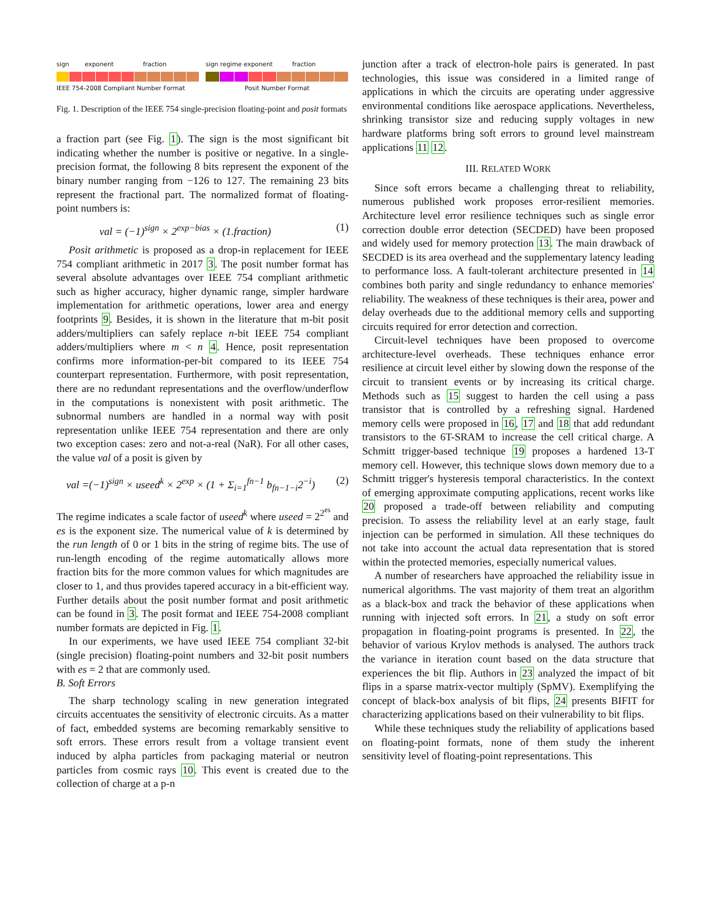sign exponent fraction
IEEE 754-2008 Compliant Number Format
sign regime exponent fraction
Posit Number Format
Fig. 1. Description of the IEEE 754 single-precision floating-point and posit formats
a fraction part (see Fig. 1). The sign is the most significant bit indicating whether the number is positive or negative. In a single-precision format, the following 8 bits represent the exponent of the binary number ranging from −126 to 127. The remaining 23 bits represent the fractional part. The normalized format of floating-point numbers is:
val = (−1)<sup>sign</sup> × 2<sup>exp−bias</sup> × (1.fraction) (1)
Posit arithmetic is proposed as a drop-in replacement for IEEE 754 compliant arithmetic in 2017 3. The posit number format has several absolute advantages over IEEE 754 compliant arithmetic such as higher accuracy, higher dynamic range, simpler hardware implementation for arithmetic operations, lower area and energy footprints 9. Besides, it is shown in the literature that m-bit posit adders/multipliers can safely replace n-bit IEEE 754 compliant adders/multipliers where m < n 4. Hence, posit representation confirms more information-per-bit compared to its IEEE 754 counterpart representation. Furthermore, with posit representation, there are no redundant representations and the overflow/underflow in the computations is nonexistent with posit arithmetic. The subnormal numbers are handled in a normal way with posit representation unlike IEEE 754 representation and there are only two exception cases: zero and not-a-real (NaR). For all other cases, the value val of a posit is given by
val =(−1)<sup>sign</sup> × useed<sup>k</sup> × 2<sup>exp</sup> × (1 + Σ<sub>i=1</sub><sup>fn−1</sup> b<sub>fn−1−i</sub>2<sup>−i</sup>) (2)
The regime indicates a scale factor of useed<sup>k</sup> where useed = 2<sup>2<sup>es</sup></sup> and es is the exponent size. The numerical value of k is determined by the run length of 0 or 1 bits in the string of regime bits. The use of run-length encoding of the regime automatically allows more fraction bits for the more common values for which magnitudes are closer to 1, and thus provides tapered accuracy in a bit-efficient way. Further details about the posit number format and posit arithmetic can be found in 3. The posit format and IEEE 754-2008 compliant number formats are depicted in Fig. 1.
In our experiments, we have used IEEE 754 compliant 32-bit (single precision) floating-point numbers and 32-bit posit numbers with es = 2 that are commonly used.
B. Soft Errors
The sharp technology scaling in new generation integrated circuits accentuates the sensitivity of electronic circuits. As a matter of fact, embedded systems are becoming remarkably sensitive to soft errors. These errors result from a voltage transient event induced by alpha particles from packaging material or neutron particles from cosmic rays 10. This event is created due to the collection of charge at a p-n
junction after a track of electron-hole pairs is generated. In past technologies, this issue was considered in a limited range of applications in which the circuits are operating under aggressive environmental conditions like aerospace applications. Nevertheless, shrinking transistor size and reducing supply voltages in new hardware platforms bring soft errors to ground level mainstream applications 11 12.
III. RELATED WORK
Since soft errors became a challenging threat to reliability, numerous published work proposes error-resilient memories. Architecture level error resilience techniques such as single error correction double error detection (SECDED) have been proposed and widely used for memory protection 13. The main drawback of SECDED is its area overhead and the supplementary latency leading to performance loss. A fault-tolerant architecture presented in 14 combines both parity and single redundancy to enhance memories' reliability. The weakness of these techniques is their area, power and delay overheads due to the additional memory cells and supporting circuits required for error detection and correction.
Circuit-level techniques have been proposed to overcome architecture-level overheads. These techniques enhance error resilience at circuit level either by slowing down the response of the circuit to transient events or by increasing its critical charge. Methods such as 15 suggest to harden the cell using a pass transistor that is controlled by a refreshing signal. Hardened memory cells were proposed in 16, 17 and 18 that add redundant transistors to the 6T-SRAM to increase the cell critical charge. A Schmitt trigger-based technique 19 proposes a hardened 13-T memory cell. However, this technique slows down memory due to a Schmitt trigger's hysteresis temporal characteristics. In the context of emerging approximate computing applications, recent works like 20 proposed a trade-off between reliability and computing precision. To assess the reliability level at an early stage, fault injection can be performed in simulation. All these techniques do not take into account the actual data representation that is stored within the protected memories, especially numerical values.
A number of researchers have approached the reliability issue in numerical algorithms. The vast majority of them treat an algorithm as a black-box and track the behavior of these applications when running with injected soft errors. In 21, a study on soft error propagation in floating-point programs is presented. In 22, the behavior of various Krylov methods is analysed. The authors track the variance in iteration count based on the data structure that experiences the bit flip. Authors in 23 analyzed the impact of bit flips in a sparse matrix-vector multiply (SpMV). Exemplifying the concept of black-box analysis of bit flips, 24 presents BIFIT for characterizing applications based on their vulnerability to bit flips.
While these techniques study the reliability of applications based on floating-point formats, none of them study the inherent sensitivity level of floating-point representations. This